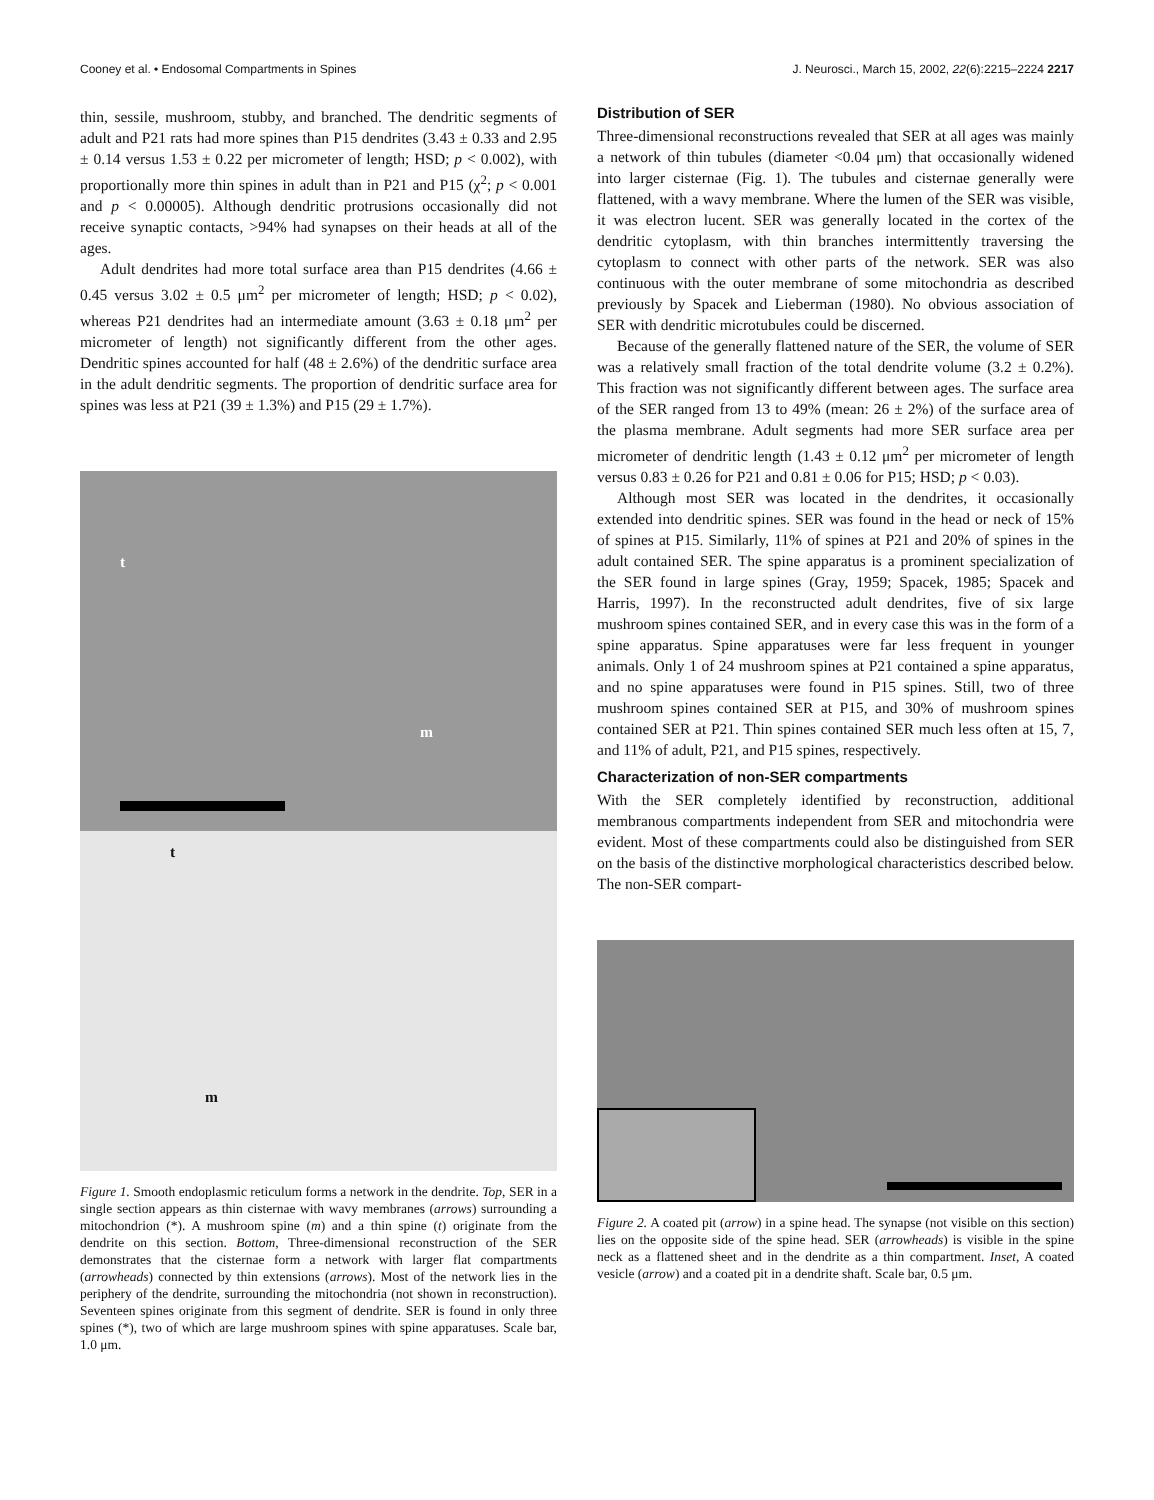Cooney et al. • Endosomal Compartments in Spines J. Neurosci., March 15, 2002, 22(6):2215–2224 2217
thin, sessile, mushroom, stubby, and branched. The dendritic segments of adult and P21 rats had more spines than P15 dendrites (3.43 ± 0.33 and 2.95 ± 0.14 versus 1.53 ± 0.22 per micrometer of length; HSD; p < 0.002), with proportionally more thin spines in adult than in P21 and P15 (χ<sup>2</sup>; p < 0.001 and p < 0.00005). Although dendritic protrusions occasionally did not receive synaptic contacts, >94% had synapses on their heads at all of the ages.
Adult dendrites had more total surface area than P15 dendrites (4.66 ± 0.45 versus 3.02 ± 0.5 μm<sup>2</sup> per micrometer of length; HSD; p < 0.02), whereas P21 dendrites had an intermediate amount (3.63 ± 0.18 μm<sup>2</sup> per micrometer of length) not significantly different from the other ages. Dendritic spines accounted for half (48 ± 2.6%) of the dendritic surface area in the adult dendritic segments. The proportion of dendritic surface area for spines was less at P21 (39 ± 1.3%) and P15 (29 ± 1.7%).
t
m
t
m
Figure 1. Smooth endoplasmic reticulum forms a network in the dendrite. Top, SER in a single section appears as thin cisternae with wavy membranes (arrows) surrounding a mitochondrion (*). A mushroom spine (m) and a thin spine (t) originate from the dendrite on this section. Bottom, Three-dimensional reconstruction of the SER demonstrates that the cisternae form a network with larger flat compartments (arrowheads) connected by thin extensions (arrows). Most of the network lies in the periphery of the dendrite, surrounding the mitochondria (not shown in reconstruction). Seventeen spines originate from this segment of dendrite. SER is found in only three spines (*), two of which are large mushroom spines with spine apparatuses. Scale bar, 1.0 μm.
Distribution of SER
Three-dimensional reconstructions revealed that SER at all ages was mainly a network of thin tubules (diameter <0.04 μm) that occasionally widened into larger cisternae (Fig. 1). The tubules and cisternae generally were flattened, with a wavy membrane. Where the lumen of the SER was visible, it was electron lucent. SER was generally located in the cortex of the dendritic cytoplasm, with thin branches intermittently traversing the cytoplasm to connect with other parts of the network. SER was also continuous with the outer membrane of some mitochondria as described previously by Spacek and Lieberman (1980). No obvious association of SER with dendritic microtubules could be discerned.
Because of the generally flattened nature of the SER, the volume of SER was a relatively small fraction of the total dendrite volume (3.2 ± 0.2%). This fraction was not significantly different between ages. The surface area of the SER ranged from 13 to 49% (mean: 26 ± 2%) of the surface area of the plasma membrane. Adult segments had more SER surface area per micrometer of dendritic length (1.43 ± 0.12 μm<sup>2</sup> per micrometer of length versus 0.83 ± 0.26 for P21 and 0.81 ± 0.06 for P15; HSD; p < 0.03).
Although most SER was located in the dendrites, it occasionally extended into dendritic spines. SER was found in the head or neck of 15% of spines at P15. Similarly, 11% of spines at P21 and 20% of spines in the adult contained SER. The spine apparatus is a prominent specialization of the SER found in large spines (Gray, 1959; Spacek, 1985; Spacek and Harris, 1997). In the reconstructed adult dendrites, five of six large mushroom spines contained SER, and in every case this was in the form of a spine apparatus. Spine apparatuses were far less frequent in younger animals. Only 1 of 24 mushroom spines at P21 contained a spine apparatus, and no spine apparatuses were found in P15 spines. Still, two of three mushroom spines contained SER at P15, and 30% of mushroom spines contained SER at P21. Thin spines contained SER much less often at 15, 7, and 11% of adult, P21, and P15 spines, respectively.
Characterization of non-SER compartments
With the SER completely identified by reconstruction, additional membranous compartments independent from SER and mitochondria were evident. Most of these compartments could also be distinguished from SER on the basis of the distinctive morphological characteristics described below. The non-SER compart-
Figure 2. A coated pit (arrow) in a spine head. The synapse (not visible on this section) lies on the opposite side of the spine head. SER (arrowheads) is visible in the spine neck as a flattened sheet and in the dendrite as a thin compartment. Inset, A coated vesicle (arrow) and a coated pit in a dendrite shaft. Scale bar, 0.5 μm.